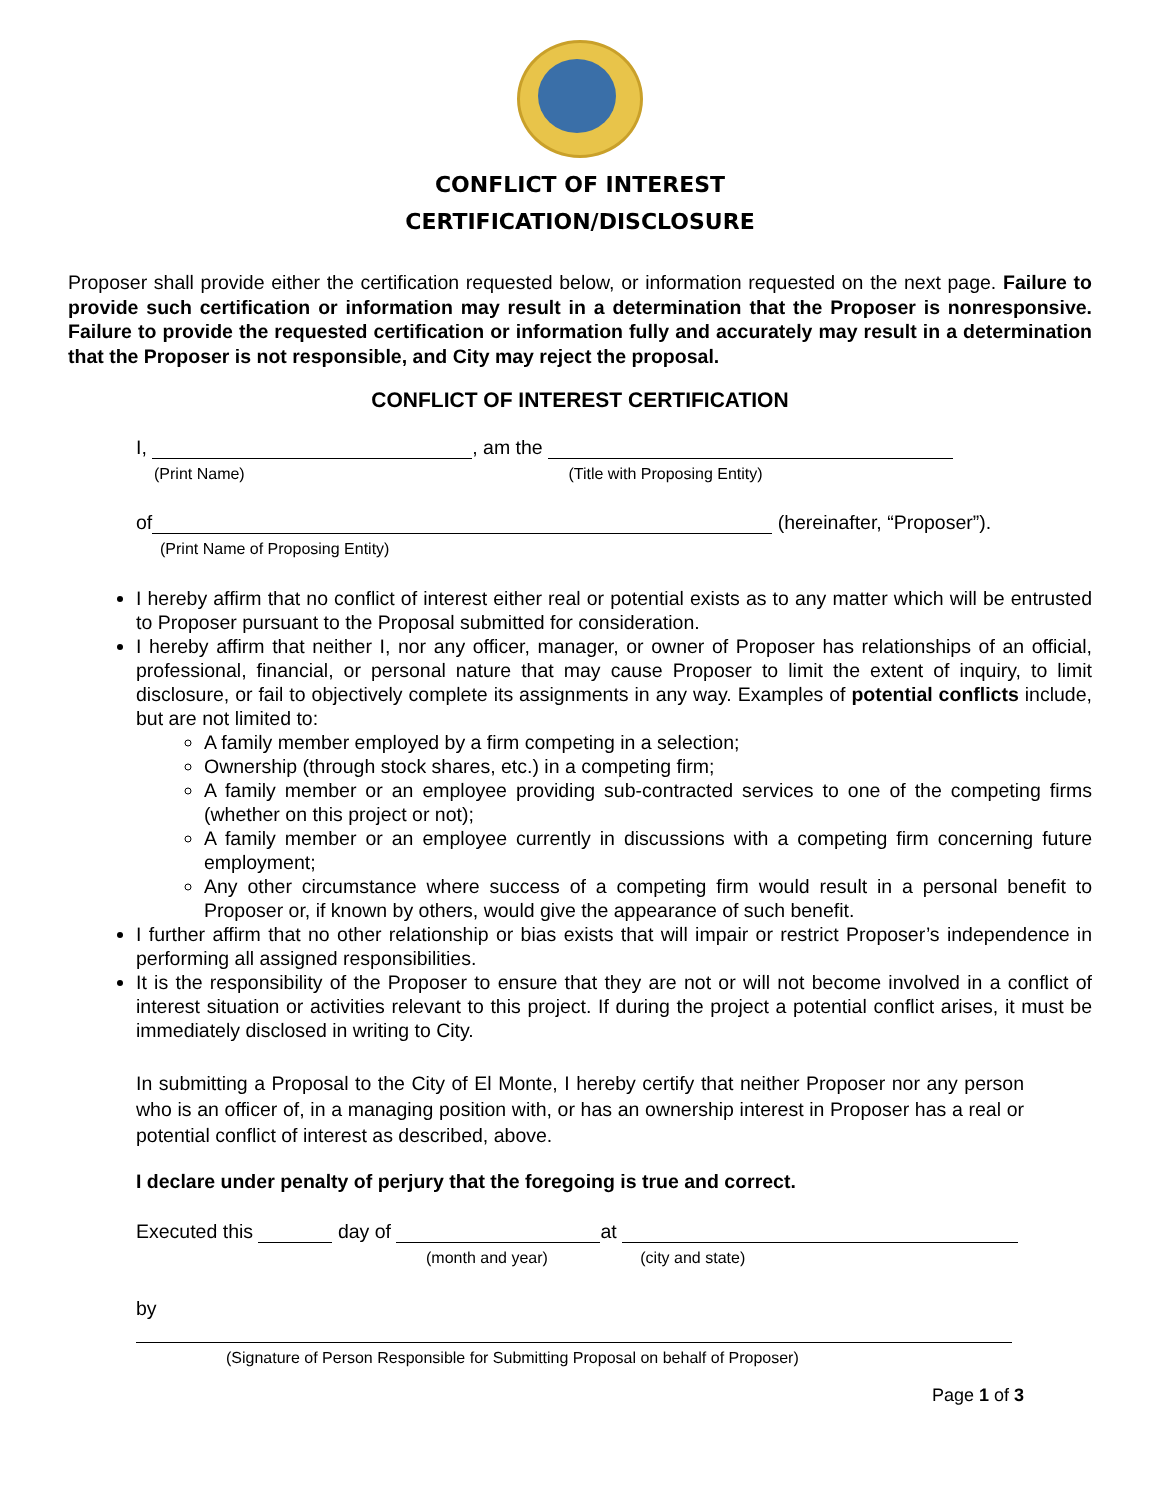CONFLICT OF INTEREST
CERTIFICATION/DISCLOSURE
Proposer shall provide either the certification requested below, or information requested on the next page. Failure to provide such certification or information may result in a determination that the Proposer is nonresponsive. Failure to provide the requested certification or information fully and accurately may result in a determination that the Proposer is not responsible, and City may reject the proposal.
CONFLICT OF INTEREST CERTIFICATION
I, , am the
(Print Name) (Title with Proposing Entity)
of (hereinafter, “Proposer”).
(Print Name of Proposing Entity)
I hereby affirm that no conflict of interest either real or potential exists as to any matter which will be entrusted to Proposer pursuant to the Proposal submitted for consideration.
I hereby affirm that neither I, nor any officer, manager, or owner of Proposer has relationships of an official, professional, financial, or personal nature that may cause Proposer to limit the extent of inquiry, to limit disclosure, or fail to objectively complete its assignments in any way. Examples of potential conflicts include, but are not limited to:
A family member employed by a firm competing in a selection;
Ownership (through stock shares, etc.) in a competing firm;
A family member or an employee providing sub-contracted services to one of the competing firms (whether on this project or not);
A family member or an employee currently in discussions with a competing firm concerning future employment;
Any other circumstance where success of a competing firm would result in a personal benefit to Proposer or, if known by others, would give the appearance of such benefit.
I further affirm that no other relationship or bias exists that will impair or restrict Proposer’s independence in performing all assigned responsibilities.
It is the responsibility of the Proposer to ensure that they are not or will not become involved in a conflict of interest situation or activities relevant to this project. If during the project a potential conflict arises, it must be immediately disclosed in writing to City.
In submitting a Proposal to the City of El Monte, I hereby certify that neither Proposer nor any person who is an officer of, in a managing position with, or has an ownership interest in Proposer has a real or potential conflict of interest as described, above.
I declare under penalty of perjury that the foregoing is true and correct.
Executed this day of at
(month and year) (city and state)
by
(Signature of Person Responsible for Submitting Proposal on behalf of Proposer)
Page 1 of 3